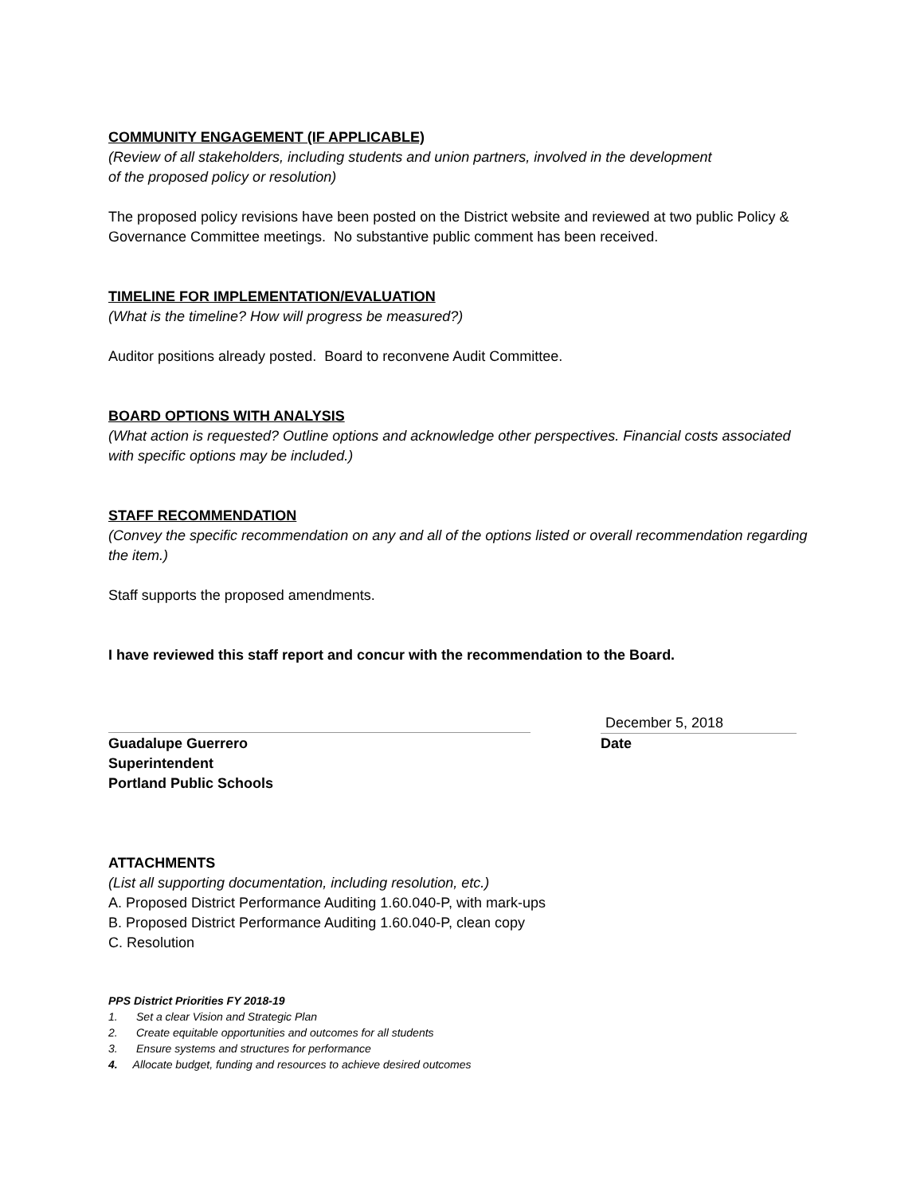COMMUNITY ENGAGEMENT (IF APPLICABLE)
(Review of all stakeholders, including students and union partners, involved in the development
of the proposed policy or resolution)
The proposed policy revisions have been posted on the District website and reviewed at two public Policy & Governance Committee meetings. No substantive public comment has been received.
TIMELINE FOR IMPLEMENTATION/EVALUATION
(What is the timeline? How will progress be measured?)
Auditor positions already posted. Board to reconvene Audit Committee.
BOARD OPTIONS WITH ANALYSIS
(What action is requested? Outline options and acknowledge other perspectives. Financial costs associated with specific options may be included.)
STAFF RECOMMENDATION
(Convey the specific recommendation on any and all of the options listed or overall recommendation regarding the item.)
Staff supports the proposed amendments.
I have reviewed this staff report and concur with the recommendation to the Board.
December 5, 2018
Guadalupe Guerrero
Superintendent
Portland Public Schools
Date
ATTACHMENTS
(List all supporting documentation, including resolution, etc.)
A. Proposed District Performance Auditing 1.60.040-P, with mark-ups
B. Proposed District Performance Auditing 1.60.040-P, clean copy
C. Resolution
PPS District Priorities FY 2018-19
1. Set a clear Vision and Strategic Plan
2. Create equitable opportunities and outcomes for all students
3. Ensure systems and structures for performance
4. Allocate budget, funding and resources to achieve desired outcomes